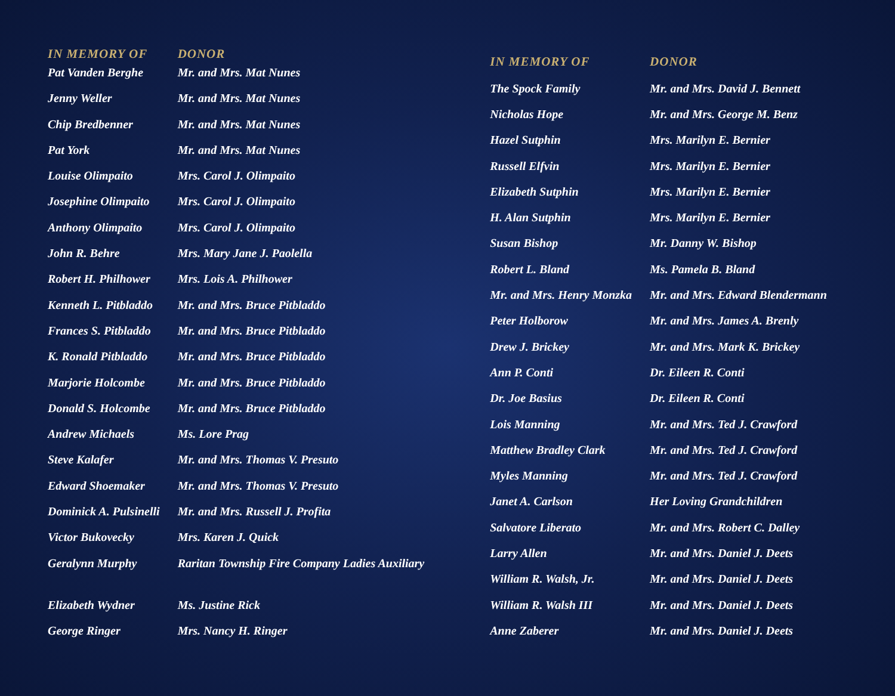| IN MEMORY OF | DONOR |
| --- | --- |
| Pat Vanden Berghe | Mr. and Mrs. Mat Nunes |
| Jenny Weller | Mr. and Mrs. Mat Nunes |
| Chip Bredbenner | Mr. and Mrs. Mat Nunes |
| Pat York | Mr. and Mrs. Mat Nunes |
| Louise Olimpaito | Mrs. Carol J. Olimpaito |
| Josephine Olimpaito | Mrs. Carol J. Olimpaito |
| Anthony Olimpaito | Mrs. Carol J. Olimpaito |
| John R. Behre | Mrs. Mary Jane J. Paolella |
| Robert H. Philhower | Mrs. Lois A. Philhower |
| Kenneth L. Pitbladdo | Mr. and Mrs. Bruce Pitbladdo |
| Frances S. Pitbladdo | Mr. and Mrs. Bruce Pitbladdo |
| K. Ronald Pitbladdo | Mr. and Mrs. Bruce Pitbladdo |
| Marjorie Holcombe | Mr. and Mrs. Bruce Pitbladdo |
| Donald S. Holcombe | Mr. and Mrs. Bruce Pitbladdo |
| Andrew Michaels | Ms. Lore Prag |
| Steve Kalafer | Mr. and Mrs. Thomas V. Presuto |
| Edward Shoemaker | Mr. and Mrs. Thomas V. Presuto |
| Dominick A. Pulsinelli | Mr. and Mrs. Russell J. Profita |
| Victor Bukovecky | Mrs. Karen J. Quick |
| Geralynn Murphy | Raritan Township Fire Company Ladies Auxiliary |
| Elizabeth Wydner | Ms. Justine Rick |
| George Ringer | Mrs. Nancy H. Ringer |
| IN MEMORY OF | DONOR |
| --- | --- |
| The Spock Family | Mr. and Mrs. David J. Bennett |
| Nicholas Hope | Mr. and Mrs. George M. Benz |
| Hazel Sutphin | Mrs. Marilyn E. Bernier |
| Russell Elfvin | Mrs. Marilyn E. Bernier |
| Elizabeth Sutphin | Mrs. Marilyn E. Bernier |
| H. Alan Sutphin | Mrs. Marilyn E. Bernier |
| Susan Bishop | Mr. Danny W. Bishop |
| Robert L. Bland | Ms. Pamela B. Bland |
| Mr. and Mrs. Henry Monzka | Mr. and Mrs. Edward Blendermann |
| Peter Holborow | Mr. and Mrs. James A. Brenly |
| Drew J. Brickey | Mr. and Mrs. Mark K. Brickey |
| Ann P. Conti | Dr. Eileen R. Conti |
| Dr. Joe Basius | Dr. Eileen R. Conti |
| Lois Manning | Mr. and Mrs. Ted J. Crawford |
| Matthew Bradley Clark | Mr. and Mrs. Ted J. Crawford |
| Myles Manning | Mr. and Mrs. Ted J. Crawford |
| Janet A. Carlson | Her Loving Grandchildren |
| Salvatore Liberato | Mr. and Mrs. Robert C. Dalley |
| Larry Allen | Mr. and Mrs. Daniel J. Deets |
| William R. Walsh, Jr. | Mr. and Mrs. Daniel J. Deets |
| William R. Walsh III | Mr. and Mrs. Daniel J. Deets |
| Anne Zaberer | Mr. and Mrs. Daniel J. Deets |